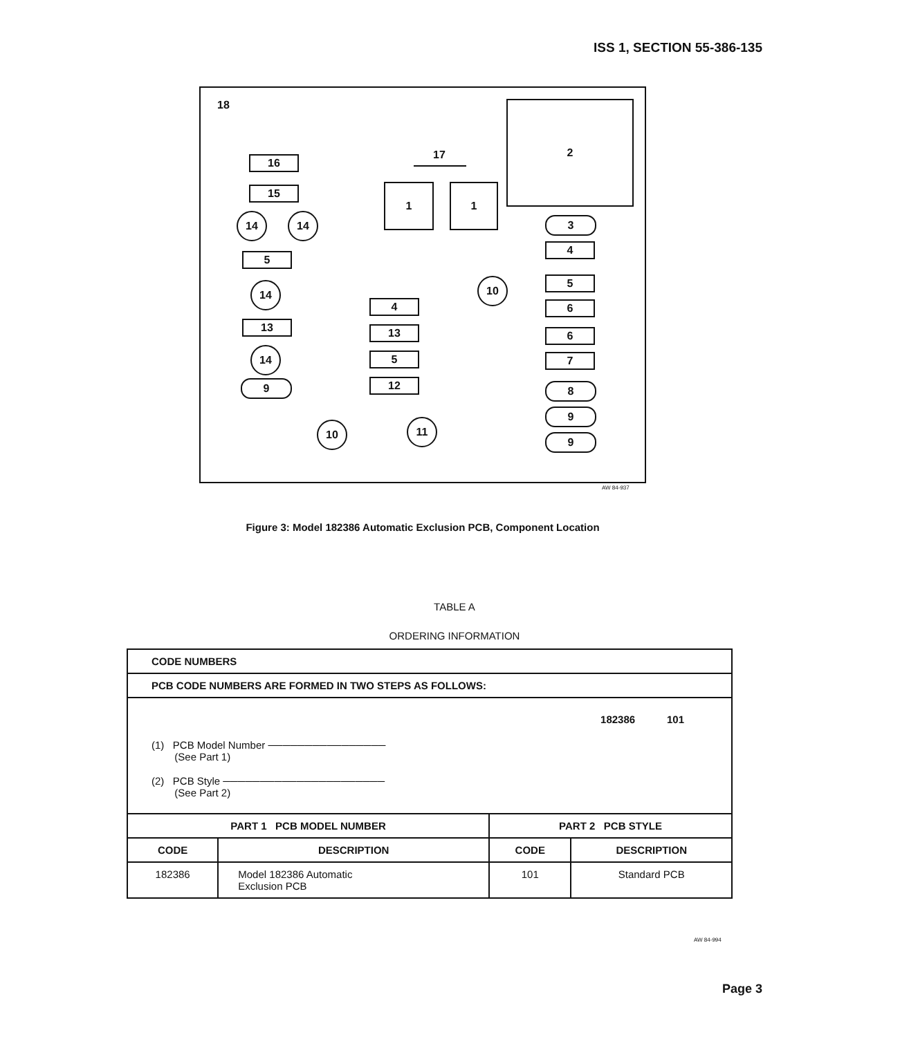ISS 1, SECTION 55-386-135
18
17
2
16
15 1 1
14 14 3
4
5
14 10 5
6
4
13 13 6
14 5 7
12
9 8
9
10 11
9
AW 84-937
Figure 3: Model 182386 Automatic Exclusion PCB, Component Location
TABLE A
ORDERING INFORMATION
| CODE NUMBERS | | | |
| PCB CODE NUMBERS ARE FORMED IN TWO STEPS AS FOLLOWS: | | | |
| 182386 101 (1) PCB Model Number ──────────────── (See Part 1) (2) PCB Style ────────────────────── (See Part 2) | | | |
| PART 1 PCB MODEL NUMBER | | PART 2 PCB STYLE | |
| CODE | DESCRIPTION | CODE | DESCRIPTION |
| 182386 | Model 182386 Automatic Exclusion PCB | 101 | Standard PCB |
AW 84-994
Page 3